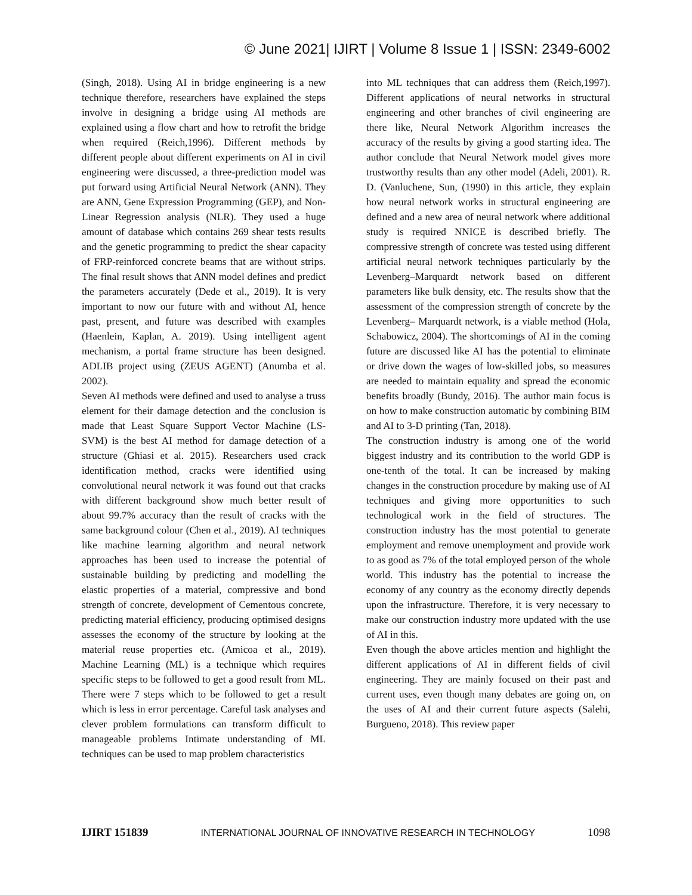© June 2021| IJIRT | Volume 8 Issue 1 | ISSN: 2349-6002
(Singh, 2018). Using AI in bridge engineering is a new technique therefore, researchers have explained the steps involve in designing a bridge using AI methods are explained using a flow chart and how to retrofit the bridge when required (Reich,1996). Different methods by different people about different experiments on AI in civil engineering were discussed, a three-prediction model was put forward using Artificial Neural Network (ANN). They are ANN, Gene Expression Programming (GEP), and Non-Linear Regression analysis (NLR). They used a huge amount of database which contains 269 shear tests results and the genetic programming to predict the shear capacity of FRP-reinforced concrete beams that are without strips. The final result shows that ANN model defines and predict the parameters accurately (Dede et al., 2019). It is very important to now our future with and without AI, hence past, present, and future was described with examples (Haenlein, Kaplan, A. 2019). Using intelligent agent mechanism, a portal frame structure has been designed. ADLIB project using (ZEUS AGENT) (Anumba et al. 2002).
Seven AI methods were defined and used to analyse a truss element for their damage detection and the conclusion is made that Least Square Support Vector Machine (LS-SVM) is the best AI method for damage detection of a structure (Ghiasi et al. 2015). Researchers used crack identification method, cracks were identified using convolutional neural network it was found out that cracks with different background show much better result of about 99.7% accuracy than the result of cracks with the same background colour (Chen et al., 2019). AI techniques like machine learning algorithm and neural network approaches has been used to increase the potential of sustainable building by predicting and modelling the elastic properties of a material, compressive and bond strength of concrete, development of Cementous concrete, predicting material efficiency, producing optimised designs assesses the economy of the structure by looking at the material reuse properties etc. (Amicoa et al., 2019). Machine Learning (ML) is a technique which requires specific steps to be followed to get a good result from ML. There were 7 steps which to be followed to get a result which is less in error percentage. Careful task analyses and clever problem formulations can transform difficult to manageable problems Intimate understanding of ML techniques can be used to map problem characteristics
into ML techniques that can address them (Reich,1997). Different applications of neural networks in structural engineering and other branches of civil engineering are there like, Neural Network Algorithm increases the accuracy of the results by giving a good starting idea. The author conclude that Neural Network model gives more trustworthy results than any other model (Adeli, 2001). R. D. (Vanluchene, Sun, (1990) in this article, they explain how neural network works in structural engineering are defined and a new area of neural network where additional study is required NNICE is described briefly. The compressive strength of concrete was tested using different artificial neural network techniques particularly by the Levenberg–Marquardt network based on different parameters like bulk density, etc. The results show that the assessment of the compression strength of concrete by the Levenberg– Marquardt network, is a viable method (Hola, Schabowicz, 2004). The shortcomings of AI in the coming future are discussed like AI has the potential to eliminate or drive down the wages of low-skilled jobs, so measures are needed to maintain equality and spread the economic benefits broadly (Bundy, 2016). The author main focus is on how to make construction automatic by combining BIM and AI to 3-D printing (Tan, 2018).
The construction industry is among one of the world biggest industry and its contribution to the world GDP is one-tenth of the total. It can be increased by making changes in the construction procedure by making use of AI techniques and giving more opportunities to such technological work in the field of structures. The construction industry has the most potential to generate employment and remove unemployment and provide work to as good as 7% of the total employed person of the whole world. This industry has the potential to increase the economy of any country as the economy directly depends upon the infrastructure. Therefore, it is very necessary to make our construction industry more updated with the use of AI in this.
Even though the above articles mention and highlight the different applications of AI in different fields of civil engineering. They are mainly focused on their past and current uses, even though many debates are going on, on the uses of AI and their current future aspects (Salehi, Burgueno, 2018). This review paper
IJIRT 151839 INTERNATIONAL JOURNAL OF INNOVATIVE RESEARCH IN TECHNOLOGY 1098